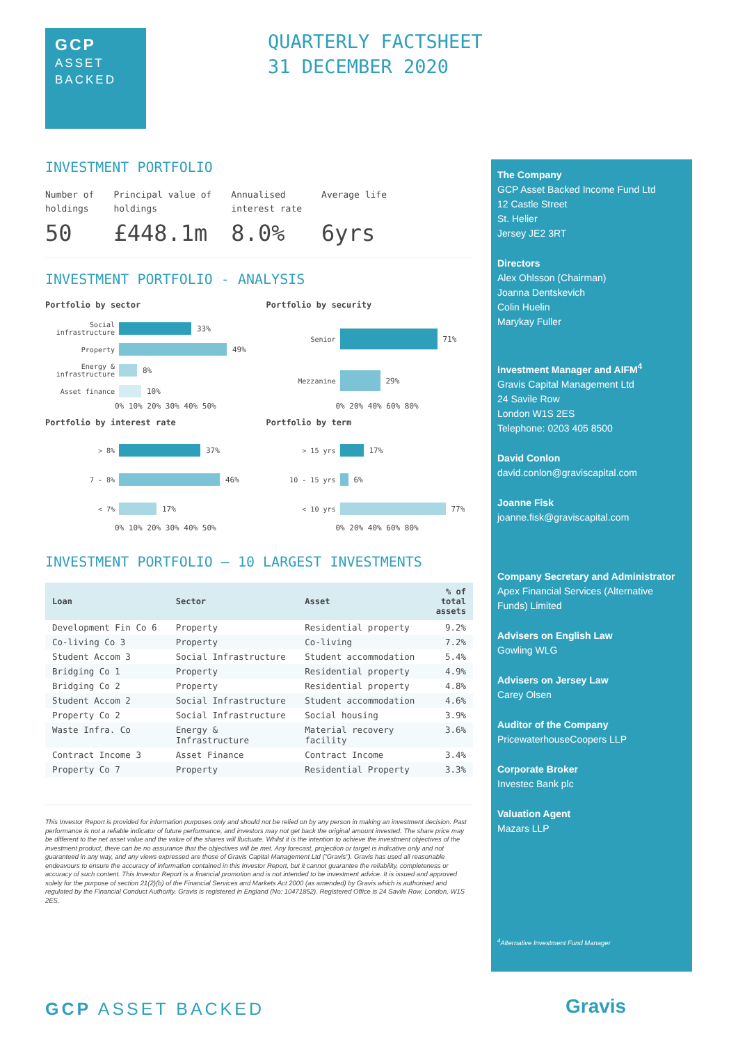GCP
ASSET
BACKED
QUARTERLY FACTSHEET
31 DECEMBER 2020
INVESTMENT PORTFOLIO
Number of
holdings
50
Principal value of
holdings
£448.1m
Annualised
interest rate
8.0%
Average life
6yrs
INVESTMENT PORTFOLIO - ANALYSIS
Portfolio by sector
Social infrastructure 33%
Property 49%
Energy & infrastructure 8%
Asset finance 10%
0% 10% 20% 30% 40% 50%
Portfolio by security
Senior 71%
Mezzanine 29%
0% 20% 40% 60% 80%
Portfolio by interest rate
> 8% 37%
7 - 8% 46%
< 7% 17%
0% 10% 20% 30% 40% 50%
Portfolio by term
> 15 yrs 17%
10 - 15 yrs 6%
< 10 yrs 77%
0% 20% 40% 60% 80%
INVESTMENT PORTFOLIO — 10 LARGEST INVESTMENTS
| Loan | Sector | Asset | % of total assets |
| --- | --- | --- | --- |
| Development Fin Co 6 | Property | Residential property | 9.2% |
| Co-living Co 3 | Property | Co-living | 7.2% |
| Student Accom 3 | Social Infrastructure | Student accommodation | 5.4% |
| Bridging Co 1 | Property | Residential property | 4.9% |
| Bridging Co 2 | Property | Residential property | 4.8% |
| Student Accom 2 | Social Infrastructure | Student accommodation | 4.6% |
| Property Co 2 | Social Infrastructure | Social housing | 3.9% |
| Waste Infra. Co | Energy & Infrastructure | Material recovery facility | 3.6% |
| Contract Income 3 | Asset Finance | Contract Income | 3.4% |
| Property Co 7 | Property | Residential Property | 3.3% |
This Investor Report is provided for information purposes only and should not be relied on by any person in making an investment decision. Past performance is not a reliable indicator of future performance, and investors may not get back the original amount invested. The share price may be different to the net asset value and the value of the shares will fluctuate. Whilst it is the intention to achieve the investment objectives of the investment product, there can be no assurance that the objectives will be met. Any forecast, projection or target is indicative only and not guaranteed in any way, and any views expressed are those of Gravis Capital Management Ltd (“Gravis”). Gravis has used all reasonable endeavours to ensure the accuracy of information contained in this Investor Report, but it cannot guarantee the reliability, completeness or accuracy of such content. This Investor Report is a financial promotion and is not intended to be investment advice. It is issued and approved solely for the purpose of section 21(2)(b) of the Financial Services and Markets Act 2000 (as amended) by Gravis which is authorised and regulated by the Financial Conduct Authority. Gravis is registered in England (No: 10471852). Registered Office is 24 Savile Row, London, W1S 2ES.
The Company
GCP Asset Backed Income Fund Ltd
12 Castle Street
St. Helier
Jersey JE2 3RT
Directors
Alex Ohlsson (Chairman)
Joanna Dentskevich
Colin Huelin
Marykay Fuller
Investment Manager and AIFM<sup>4</sup>
Gravis Capital Management Ltd
24 Savile Row
London W1S 2ES
Telephone: 0203 405 8500
David Conlon
david.conlon@graviscapital.com
Joanne Fisk
joanne.fisk@graviscapital.com
Company Secretary and Administrator
Apex Financial Services (Alternative Funds) Limited
Advisers on English Law
Gowling WLG
Advisers on Jersey Law
Carey Olsen
Auditor of the Company
PricewaterhouseCoopers LLP
Corporate Broker
Investec Bank plc
Valuation Agent
Mazars LLP
<sup>4</sup> Alternative Investment Fund Manager
GCP ASSET BACKED Gravis